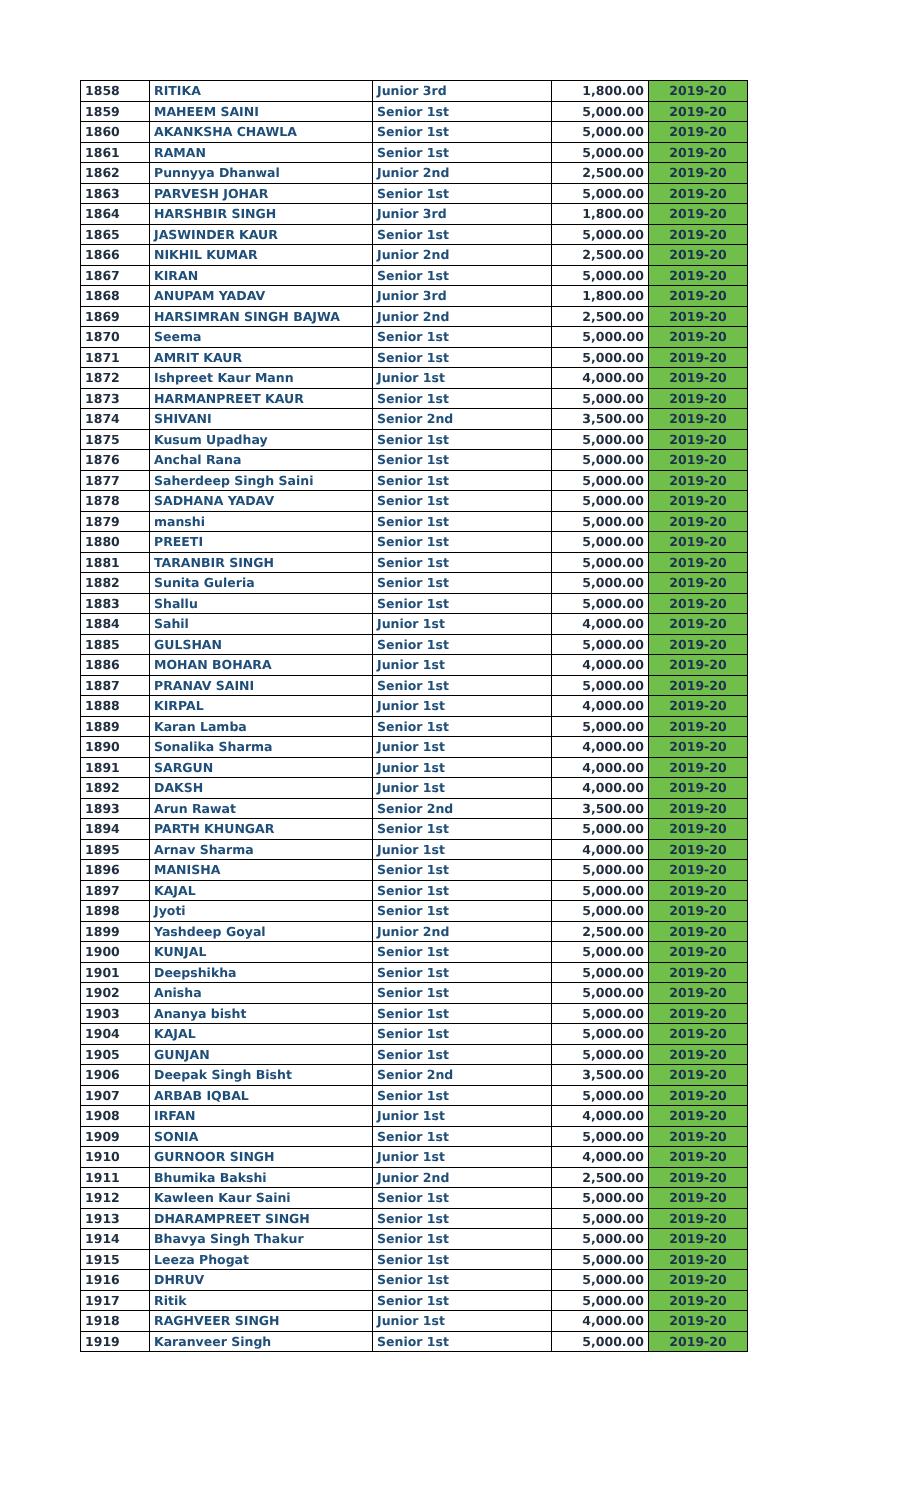| 1858 | RITIKA | Junior 3rd | 1,800.00 | 2019-20 |
| 1859 | MAHEEM SAINI | Senior 1st | 5,000.00 | 2019-20 |
| 1860 | AKANKSHA CHAWLA | Senior 1st | 5,000.00 | 2019-20 |
| 1861 | RAMAN | Senior 1st | 5,000.00 | 2019-20 |
| 1862 | Punnyya Dhanwal | Junior 2nd | 2,500.00 | 2019-20 |
| 1863 | PARVESH JOHAR | Senior 1st | 5,000.00 | 2019-20 |
| 1864 | HARSHBIR SINGH | Junior 3rd | 1,800.00 | 2019-20 |
| 1865 | JASWINDER KAUR | Senior 1st | 5,000.00 | 2019-20 |
| 1866 | NIKHIL KUMAR | Junior 2nd | 2,500.00 | 2019-20 |
| 1867 | KIRAN | Senior 1st | 5,000.00 | 2019-20 |
| 1868 | ANUPAM YADAV | Junior 3rd | 1,800.00 | 2019-20 |
| 1869 | HARSIMRAN SINGH BAJWA | Junior 2nd | 2,500.00 | 2019-20 |
| 1870 | Seema | Senior 1st | 5,000.00 | 2019-20 |
| 1871 | AMRIT KAUR | Senior 1st | 5,000.00 | 2019-20 |
| 1872 | Ishpreet Kaur Mann | Junior 1st | 4,000.00 | 2019-20 |
| 1873 | HARMANPREET KAUR | Senior 1st | 5,000.00 | 2019-20 |
| 1874 | SHIVANI | Senior 2nd | 3,500.00 | 2019-20 |
| 1875 | Kusum Upadhay | Senior 1st | 5,000.00 | 2019-20 |
| 1876 | Anchal Rana | Senior 1st | 5,000.00 | 2019-20 |
| 1877 | Saherdeep Singh Saini | Senior 1st | 5,000.00 | 2019-20 |
| 1878 | SADHANA YADAV | Senior 1st | 5,000.00 | 2019-20 |
| 1879 | manshi | Senior 1st | 5,000.00 | 2019-20 |
| 1880 | PREETI | Senior 1st | 5,000.00 | 2019-20 |
| 1881 | TARANBIR SINGH | Senior 1st | 5,000.00 | 2019-20 |
| 1882 | Sunita Guleria | Senior 1st | 5,000.00 | 2019-20 |
| 1883 | Shallu | Senior 1st | 5,000.00 | 2019-20 |
| 1884 | Sahil | Junior 1st | 4,000.00 | 2019-20 |
| 1885 | GULSHAN | Senior 1st | 5,000.00 | 2019-20 |
| 1886 | MOHAN BOHARA | Junior 1st | 4,000.00 | 2019-20 |
| 1887 | PRANAV SAINI | Senior 1st | 5,000.00 | 2019-20 |
| 1888 | KIRPAL | Junior 1st | 4,000.00 | 2019-20 |
| 1889 | Karan Lamba | Senior 1st | 5,000.00 | 2019-20 |
| 1890 | Sonalika Sharma | Junior 1st | 4,000.00 | 2019-20 |
| 1891 | SARGUN | Junior 1st | 4,000.00 | 2019-20 |
| 1892 | DAKSH | Junior 1st | 4,000.00 | 2019-20 |
| 1893 | Arun Rawat | Senior 2nd | 3,500.00 | 2019-20 |
| 1894 | PARTH KHUNGAR | Senior 1st | 5,000.00 | 2019-20 |
| 1895 | Arnav Sharma | Junior 1st | 4,000.00 | 2019-20 |
| 1896 | MANISHA | Senior 1st | 5,000.00 | 2019-20 |
| 1897 | KAJAL | Senior 1st | 5,000.00 | 2019-20 |
| 1898 | Jyoti | Senior 1st | 5,000.00 | 2019-20 |
| 1899 | Yashdeep Goyal | Junior 2nd | 2,500.00 | 2019-20 |
| 1900 | KUNJAL | Senior 1st | 5,000.00 | 2019-20 |
| 1901 | Deepshikha | Senior 1st | 5,000.00 | 2019-20 |
| 1902 | Anisha | Senior 1st | 5,000.00 | 2019-20 |
| 1903 | Ananya bisht | Senior 1st | 5,000.00 | 2019-20 |
| 1904 | KAJAL | Senior 1st | 5,000.00 | 2019-20 |
| 1905 | GUNJAN | Senior 1st | 5,000.00 | 2019-20 |
| 1906 | Deepak Singh Bisht | Senior 2nd | 3,500.00 | 2019-20 |
| 1907 | ARBAB IQBAL | Senior 1st | 5,000.00 | 2019-20 |
| 1908 | IRFAN | Junior 1st | 4,000.00 | 2019-20 |
| 1909 | SONIA | Senior 1st | 5,000.00 | 2019-20 |
| 1910 | GURNOOR SINGH | Junior 1st | 4,000.00 | 2019-20 |
| 1911 | Bhumika Bakshi | Junior 2nd | 2,500.00 | 2019-20 |
| 1912 | Kawleen Kaur Saini | Senior 1st | 5,000.00 | 2019-20 |
| 1913 | DHARAMPREET SINGH | Senior 1st | 5,000.00 | 2019-20 |
| 1914 | Bhavya Singh Thakur | Senior 1st | 5,000.00 | 2019-20 |
| 1915 | Leeza Phogat | Senior 1st | 5,000.00 | 2019-20 |
| 1916 | DHRUV | Senior 1st | 5,000.00 | 2019-20 |
| 1917 | Ritik | Senior 1st | 5,000.00 | 2019-20 |
| 1918 | RAGHVEER SINGH | Junior 1st | 4,000.00 | 2019-20 |
| 1919 | Karanveer Singh | Senior 1st | 5,000.00 | 2019-20 |